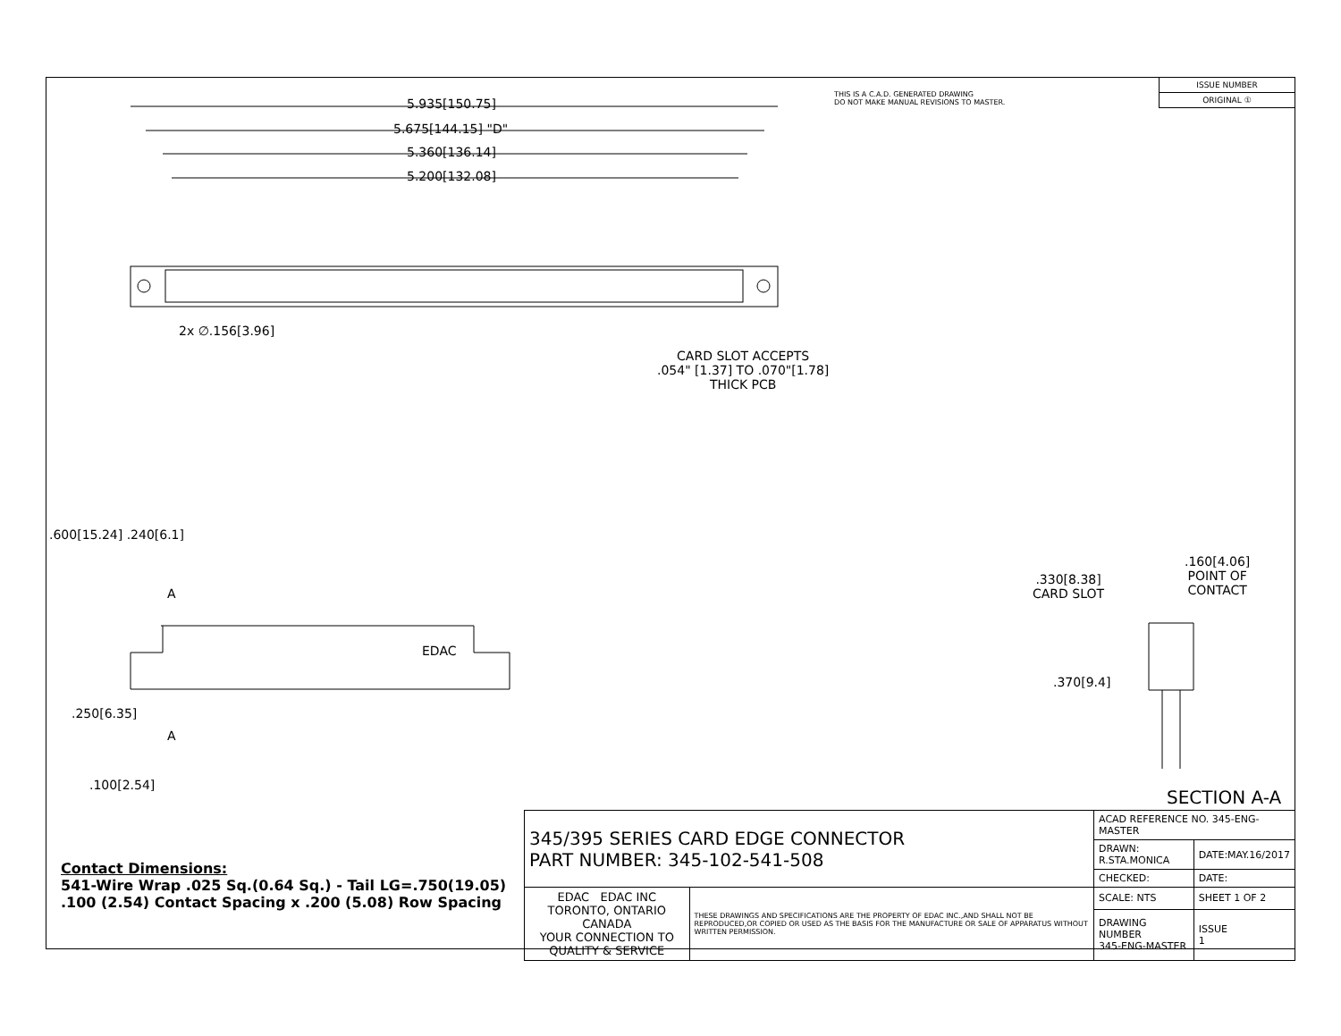5.935[150.75]
5.675[144.15] "D"
5.360[136.14]
5.200[132.08]
THIS IS A C.A.D. GENERATED DRAWING
DO NOT MAKE MANUAL REVISIONS TO MASTER.
| ISSUE NUMBER |
| ORIGINAL ① |
2x ∅.156[3.96]
CARD SLOT ACCEPTS
.054" [1.37] TO .070"[1.78]
THICK PCB
.600[15.24] .240[6.1]
A
EDAC
A
.250[6.35]
.100[2.54]
.330[8.38]
CARD SLOT
.160[4.06]
POINT OF
CONTACT
.370[9.4]
SECTION A-A
Contact Dimensions:
541-Wire Wrap .025 Sq.(0.64 Sq.) - Tail LG=.750(19.05)
.100 (2.54) Contact Spacing x .200 (5.08) Row Spacing
| 345/395 SERIES CARD EDGE CONNECTOR PART NUMBER: 345-102-541-508 | | ACAD REFERENCE NO. 345-ENG-MASTER | |
| | | DRAWN: R.STA.MONICA | DATE:MAY.16/2017 |
| | | CHECKED: | DATE: |
| EDAC EDAC INC TORONTO, ONTARIO CANADA YOUR CONNECTION TO QUALITY & SERVICE | THESE DRAWINGS AND SPECIFICATIONS ARE THE PROPERTY OF EDAC INC.,AND SHALL NOT BE REPRODUCED,OR COPIED OR USED AS THE BASIS FOR THE MANUFACTURE OR SALE OF APPARATUS WITHOUT WRITTEN PERMISSION. | SCALE: NTS | SHEET 1 OF 2 |
| | | DRAWING NUMBER 345-ENG-MASTER | ISSUE 1 |